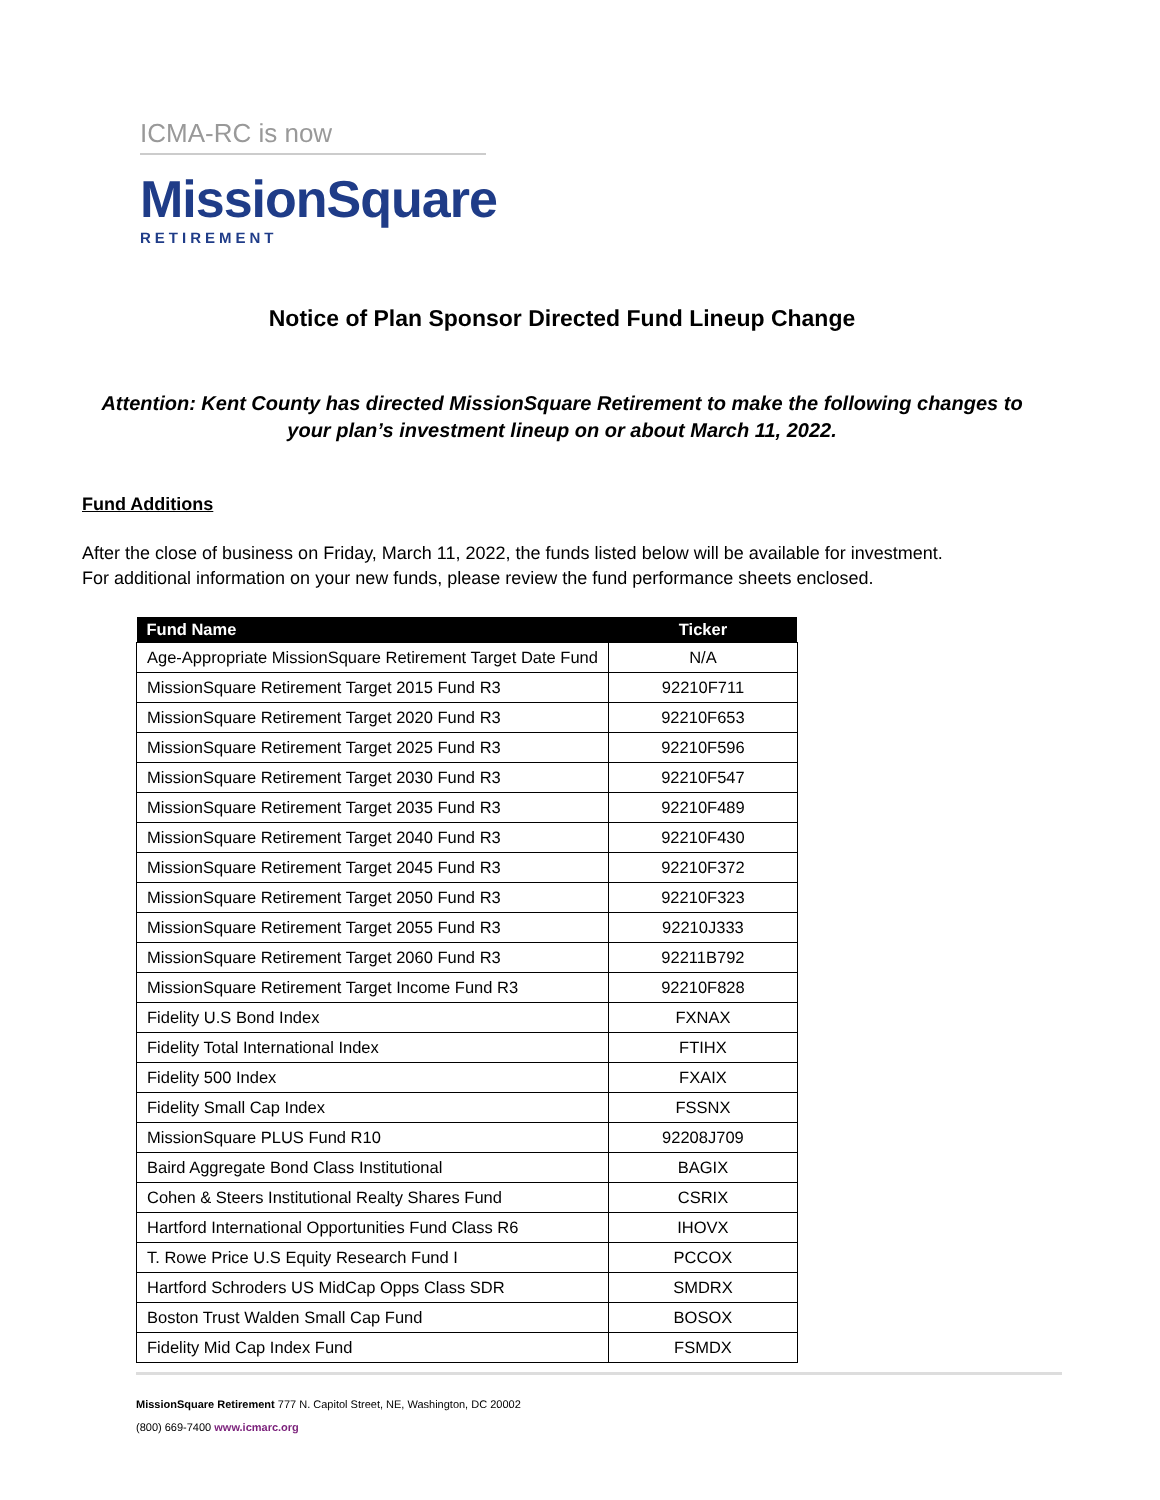ICMA-RC is now
MissionSquare
RETIREMENT
Notice of Plan Sponsor Directed Fund Lineup Change
Attention: Kent County has directed MissionSquare Retirement to make the following changes to
your plan’s investment lineup on or about March 11, 2022.
Fund Additions
After the close of business on Friday, March 11, 2022, the funds listed below will be available for investment.
For additional information on your new funds, please review the fund performance sheets enclosed.
| Fund Name | Ticker |
| --- | --- |
| Age-Appropriate MissionSquare Retirement Target Date Fund | N/A |
| MissionSquare Retirement Target 2015 Fund R3 | 92210F711 |
| MissionSquare Retirement Target 2020 Fund R3 | 92210F653 |
| MissionSquare Retirement Target 2025 Fund R3 | 92210F596 |
| MissionSquare Retirement Target 2030 Fund R3 | 92210F547 |
| MissionSquare Retirement Target 2035 Fund R3 | 92210F489 |
| MissionSquare Retirement Target 2040 Fund R3 | 92210F430 |
| MissionSquare Retirement Target 2045 Fund R3 | 92210F372 |
| MissionSquare Retirement Target 2050 Fund R3 | 92210F323 |
| MissionSquare Retirement Target 2055 Fund R3 | 92210J333 |
| MissionSquare Retirement Target 2060 Fund R3 | 92211B792 |
| MissionSquare Retirement Target Income Fund R3 | 92210F828 |
| Fidelity U.S Bond Index | FXNAX |
| Fidelity Total International Index | FTIHX |
| Fidelity 500 Index | FXAIX |
| Fidelity Small Cap Index | FSSNX |
| MissionSquare PLUS Fund R10 | 92208J709 |
| Baird Aggregate Bond Class Institutional | BAGIX |
| Cohen & Steers Institutional Realty Shares Fund | CSRIX |
| Hartford International Opportunities Fund Class R6 | IHOVX |
| T. Rowe Price U.S Equity Research Fund I | PCCOX |
| Hartford Schroders US MidCap Opps Class SDR | SMDRX |
| Boston Trust Walden Small Cap Fund | BOSOX |
| Fidelity Mid Cap Index Fund | FSMDX |
MissionSquare Retirement 777 N. Capitol Street, NE, Washington, DC 20002
(800) 669-7400 www.icmarc.org